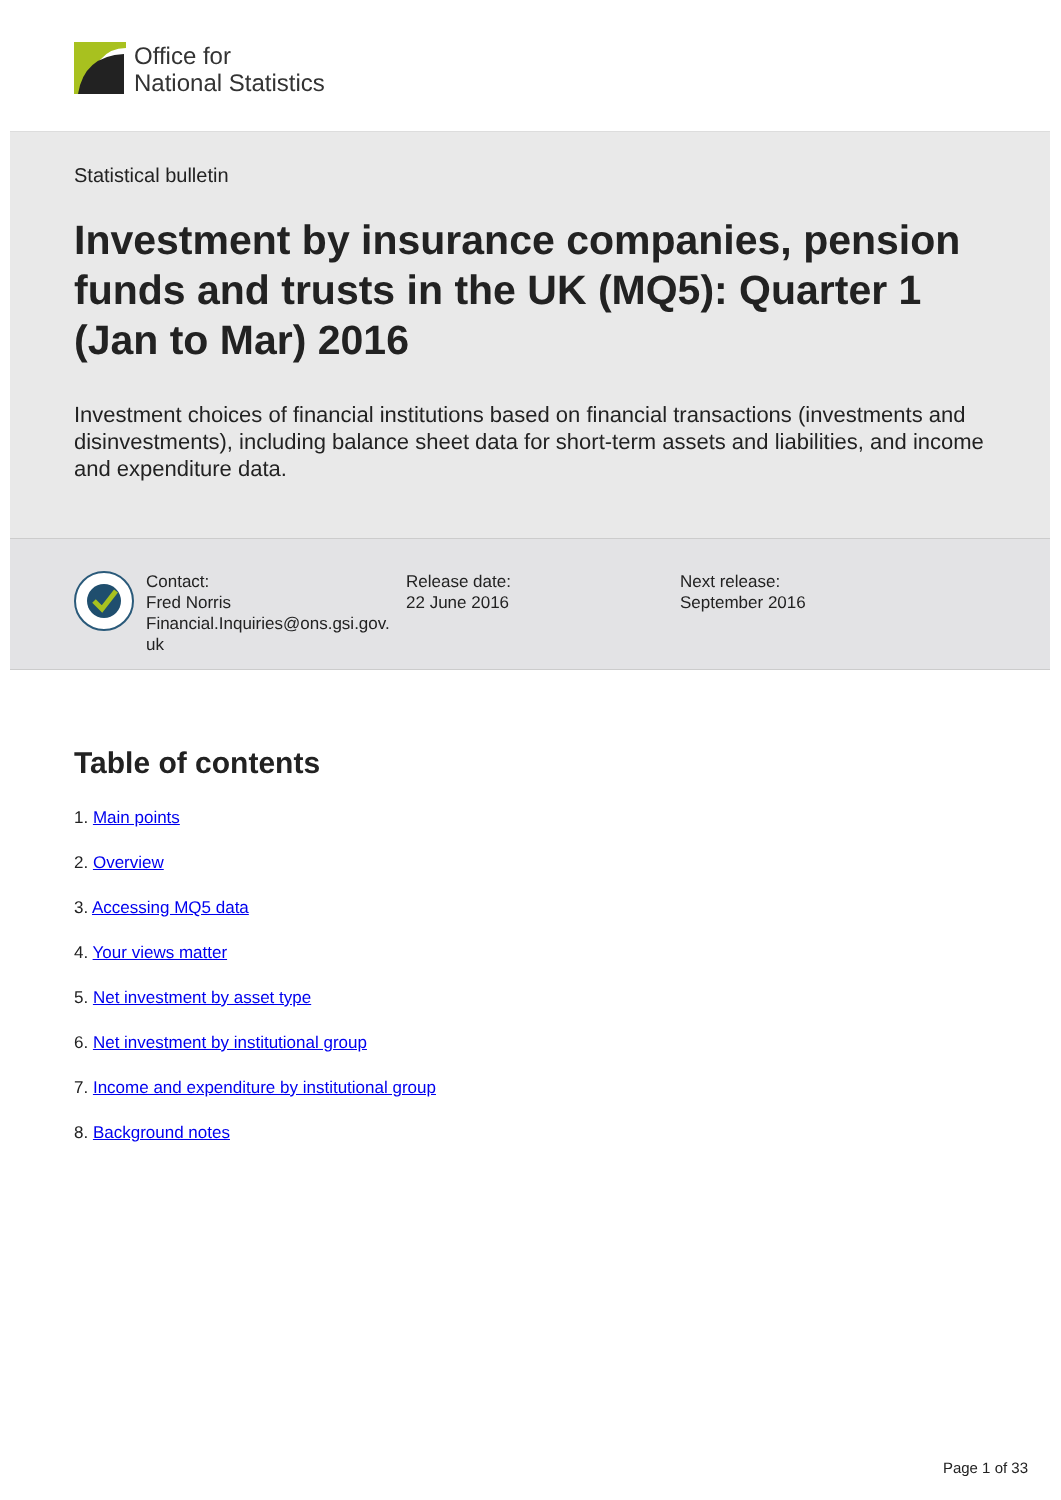Office for
National Statistics
Statistical bulletin
Investment by insurance companies, pension funds and trusts in the UK (MQ5): Quarter 1 (Jan to Mar) 2016
Investment choices of financial institutions based on financial transactions (investments and disinvestments), including balance sheet data for short-term assets and liabilities, and income and expenditure data.
Contact:
Fred Norris
Financial.Inquiries@ons.gsi.gov.
uk
Release date:
22 June 2016
Next release:
September 2016
Table of contents
1. Main points
2. Overview
3. Accessing MQ5 data
4. Your views matter
5. Net investment by asset type
6. Net investment by institutional group
7. Income and expenditure by institutional group
8. Background notes
Page 1 of 33